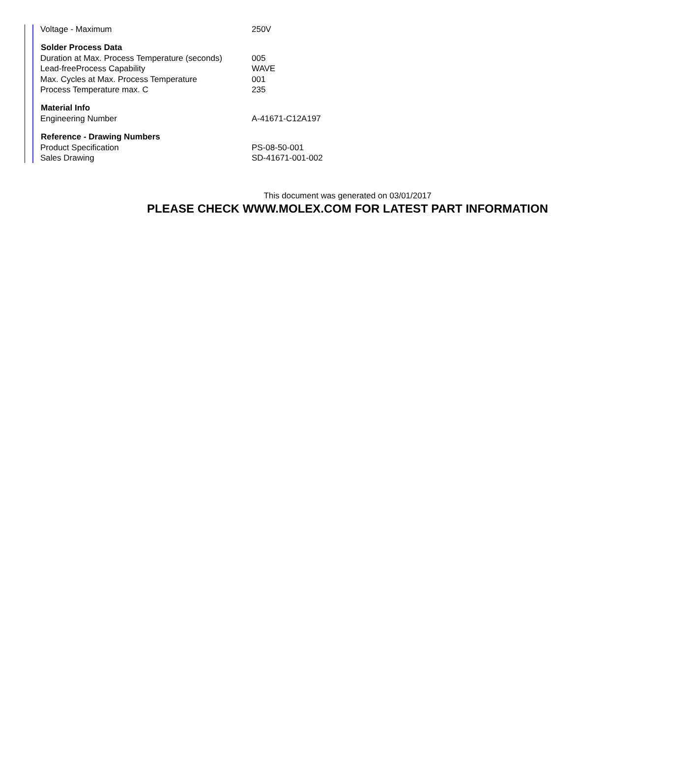| Voltage - Maximum | 250V |
| Solder Process Data | |
| Duration at Max. Process Temperature (seconds) | 005 |
| Lead-freeProcess Capability | WAVE |
| Max. Cycles at Max. Process Temperature | 001 |
| Process Temperature max. C | 235 |
| Material Info | |
| Engineering Number | A-41671-C12A197 |
| Reference - Drawing Numbers | |
| Product Specification | PS-08-50-001 |
| Sales Drawing | SD-41671-001-002 |
This document was generated on 03/01/2017
PLEASE CHECK WWW.MOLEX.COM FOR LATEST PART INFORMATION